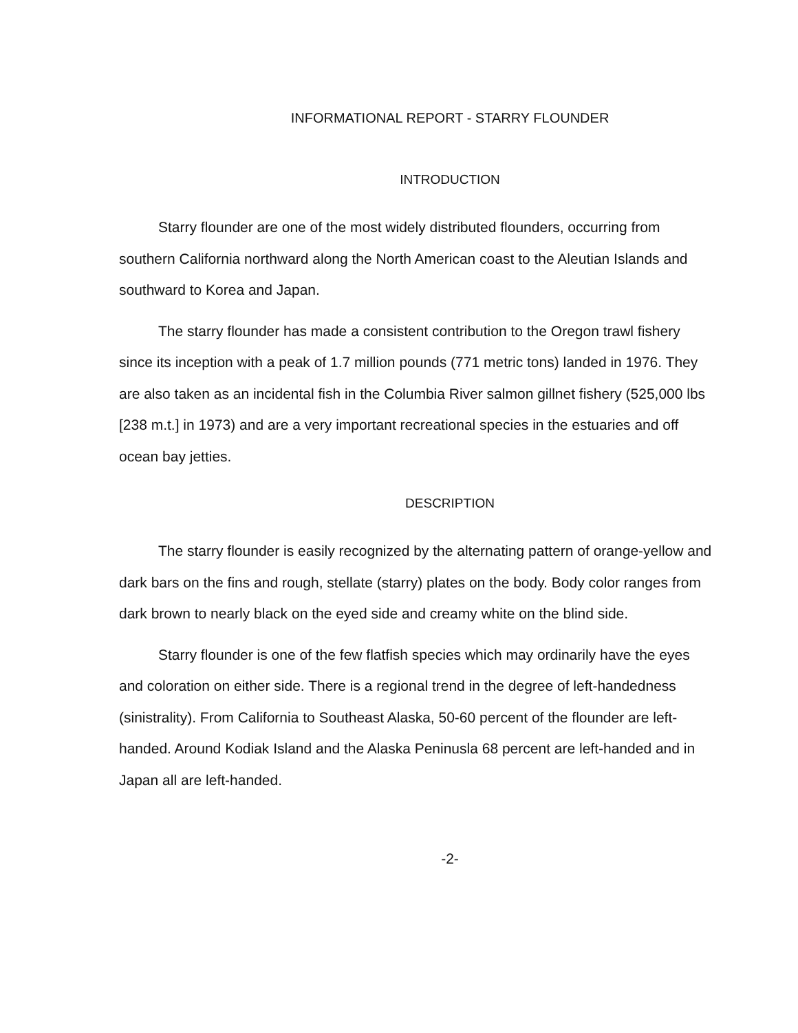INFORMATIONAL REPORT - STARRY FLOUNDER
INTRODUCTION
Starry flounder are one of the most widely distributed flounders, occurring from southern California northward along the North American coast to the Aleutian Islands and southward to Korea and Japan.
The starry flounder has made a consistent contribution to the Oregon trawl fishery since its inception with a peak of 1.7 million pounds (771 metric tons) landed in 1976. They are also taken as an incidental fish in the Columbia River salmon gillnet fishery (525,000 lbs [238 m.t.] in 1973) and are a very important recreational species in the estuaries and off ocean bay jetties.
DESCRIPTION
The starry flounder is easily recognized by the alternating pattern of orange-yellow and dark bars on the fins and rough, stellate (starry) plates on the body. Body color ranges from dark brown to nearly black on the eyed side and creamy white on the blind side.
Starry flounder is one of the few flatfish species which may ordinarily have the eyes and coloration on either side. There is a regional trend in the degree of left-handedness (sinistrality). From California to Southeast Alaska, 50-60 percent of the flounder are left-handed. Around Kodiak Island and the Alaska Peninusla 68 percent are left-handed and in Japan all are left-handed.
-2-